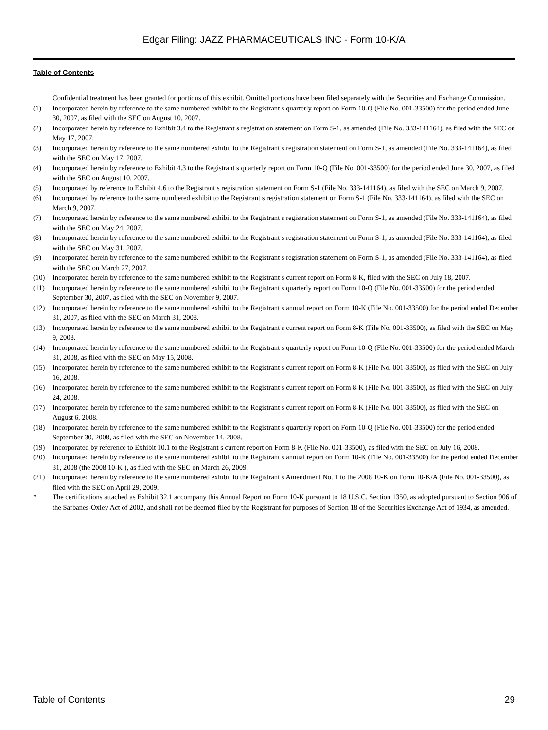Edgar Filing: JAZZ PHARMACEUTICALS INC - Form 10-K/A
Table of Contents
Confidential treatment has been granted for portions of this exhibit. Omitted portions have been filed separately with the Securities and Exchange Commission.
(1) Incorporated herein by reference to the same numbered exhibit to the Registrant s quarterly report on Form 10-Q (File No. 001-33500) for the period ended June 30, 2007, as filed with the SEC on August 10, 2007.
(2) Incorporated herein by reference to Exhibit 3.4 to the Registrant s registration statement on Form S-1, as amended (File No. 333-141164), as filed with the SEC on May 17, 2007.
(3) Incorporated herein by reference to the same numbered exhibit to the Registrant s registration statement on Form S-1, as amended (File No. 333-141164), as filed with the SEC on May 17, 2007.
(4) Incorporated herein by reference to Exhibit 4.3 to the Registrant s quarterly report on Form 10-Q (File No. 001-33500) for the period ended June 30, 2007, as filed with the SEC on August 10, 2007.
(5) Incorporated by reference to Exhibit 4.6 to the Registrant s registration statement on Form S-1 (File No. 333-141164), as filed with the SEC on March 9, 2007.
(6) Incorporated by reference to the same numbered exhibit to the Registrant s registration statement on Form S-1 (File No. 333-141164), as filed with the SEC on March 9, 2007.
(7) Incorporated herein by reference to the same numbered exhibit to the Registrant s registration statement on Form S-1, as amended (File No. 333-141164), as filed with the SEC on May 24, 2007.
(8) Incorporated herein by reference to the same numbered exhibit to the Registrant s registration statement on Form S-1, as amended (File No. 333-141164), as filed with the SEC on May 31, 2007.
(9) Incorporated herein by reference to the same numbered exhibit to the Registrant s registration statement on Form S-1, as amended (File No. 333-141164), as filed with the SEC on March 27, 2007.
(10) Incorporated herein by reference to the same numbered exhibit to the Registrant s current report on Form 8-K, filed with the SEC on July 18, 2007.
(11) Incorporated herein by reference to the same numbered exhibit to the Registrant s quarterly report on Form 10-Q (File No. 001-33500) for the period ended September 30, 2007, as filed with the SEC on November 9, 2007.
(12) Incorporated herein by reference to the same numbered exhibit to the Registrant s annual report on Form 10-K (File No. 001-33500) for the period ended December 31, 2007, as filed with the SEC on March 31, 2008.
(13) Incorporated herein by reference to the same numbered exhibit to the Registrant s current report on Form 8-K (File No. 001-33500), as filed with the SEC on May 9, 2008.
(14) Incorporated herein by reference to the same numbered exhibit to the Registrant s quarterly report on Form 10-Q (File No. 001-33500) for the period ended March 31, 2008, as filed with the SEC on May 15, 2008.
(15) Incorporated herein by reference to the same numbered exhibit to the Registrant s current report on Form 8-K (File No. 001-33500), as filed with the SEC on July 16, 2008.
(16) Incorporated herein by reference to the same numbered exhibit to the Registrant s current report on Form 8-K (File No. 001-33500), as filed with the SEC on July 24, 2008.
(17) Incorporated herein by reference to the same numbered exhibit to the Registrant s current report on Form 8-K (File No. 001-33500), as filed with the SEC on August 6, 2008.
(18) Incorporated herein by reference to the same numbered exhibit to the Registrant s quarterly report on Form 10-Q (File No. 001-33500) for the period ended September 30, 2008, as filed with the SEC on November 14, 2008.
(19) Incorporated by reference to Exhibit 10.1 to the Registrant s current report on Form 8-K (File No. 001-33500), as filed with the SEC on July 16, 2008.
(20) Incorporated herein by reference to the same numbered exhibit to the Registrant s annual report on Form 10-K (File No. 001-33500) for the period ended December 31, 2008 (the 2008 10-K ), as filed with the SEC on March 26, 2009.
(21) Incorporated herein by reference to the same numbered exhibit to the Registrant s Amendment No. 1 to the 2008 10-K on Form 10-K/A (File No. 001-33500), as filed with the SEC on April 29, 2009.
* The certifications attached as Exhibit 32.1 accompany this Annual Report on Form 10-K pursuant to 18 U.S.C. Section 1350, as adopted pursuant to Section 906 of the Sarbanes-Oxley Act of 2002, and shall not be deemed filed by the Registrant for purposes of Section 18 of the Securities Exchange Act of 1934, as amended.
Table of Contents 29